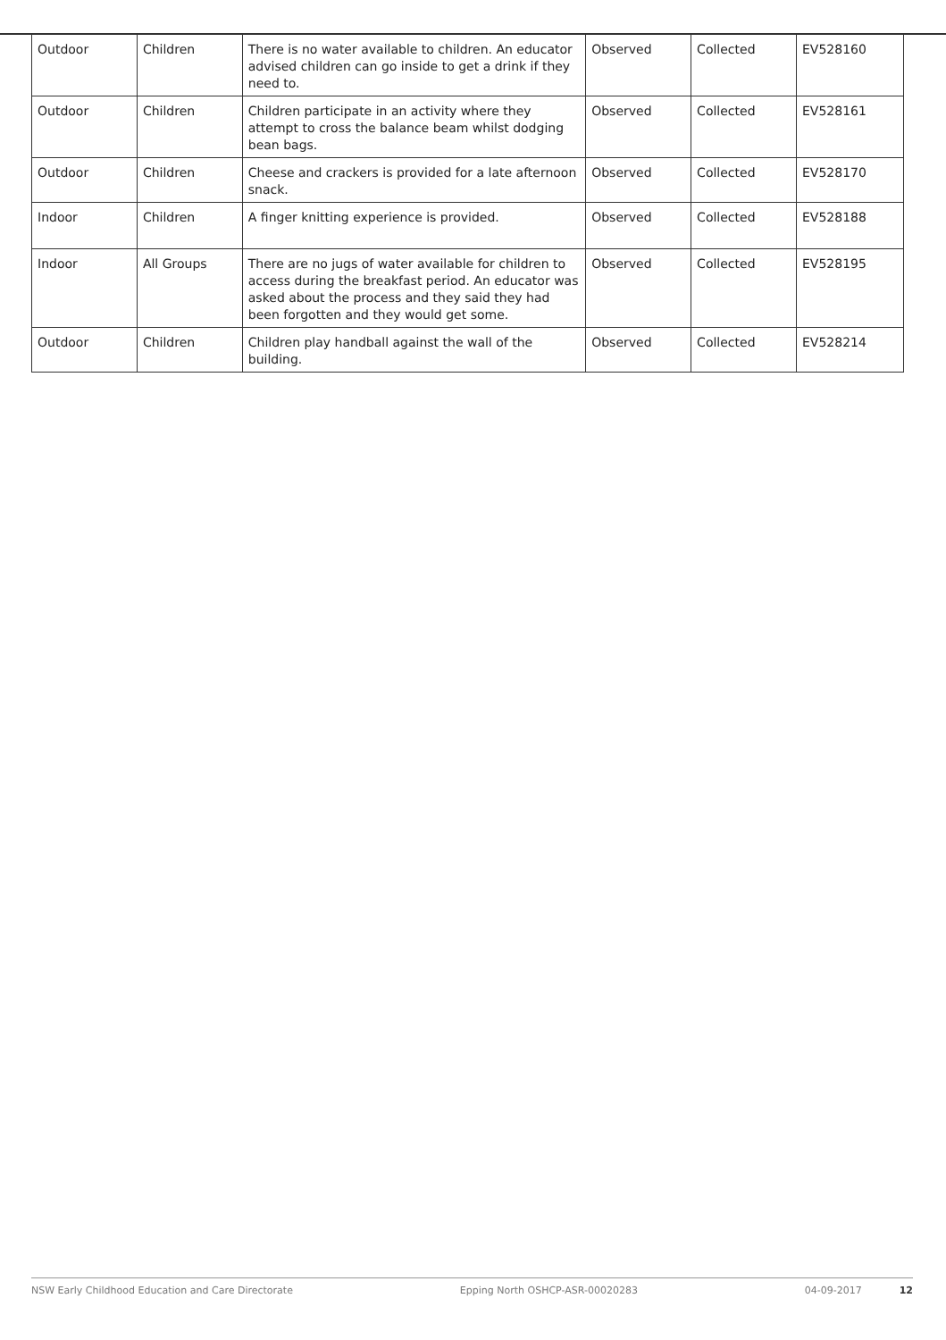| Outdoor | Children | There is no water available to children. An educator advised children can go inside to get a drink if they need to. | Observed | Collected | EV528160 |
| Outdoor | Children | Children participate in an activity where they attempt to cross the balance beam whilst dodging bean bags. | Observed | Collected | EV528161 |
| Outdoor | Children | Cheese and crackers is provided for a late afternoon snack. | Observed | Collected | EV528170 |
| Indoor | Children | A finger knitting experience is provided. | Observed | Collected | EV528188 |
| Indoor | All Groups | There are no jugs of water available for children to access during the breakfast period. An educator was asked about the process and they said they had been forgotten and they would get some. | Observed | Collected | EV528195 |
| Outdoor | Children | Children play handball against the wall of the building. | Observed | Collected | EV528214 |
NSW Early Childhood Education and Care Directorate Epping North OSHCP-ASR-00020283 04-09-2017 12